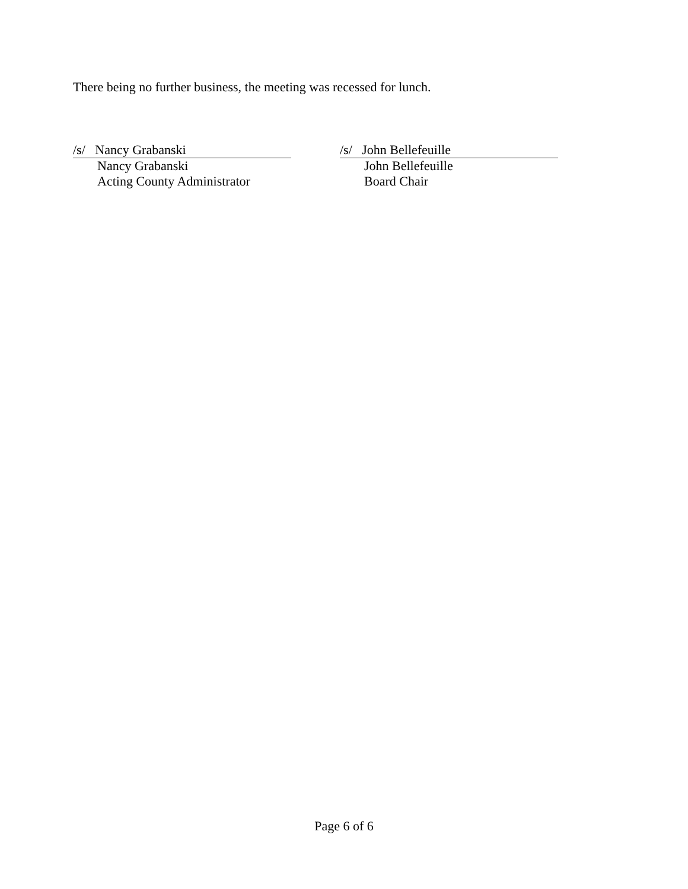There being no further business, the meeting was recessed for lunch.
/s/ Nancy Grabanski
Nancy Grabanski
Acting County Administrator
/s/ John Bellefeuille
John Bellefeuille
Board Chair
Page 6 of 6